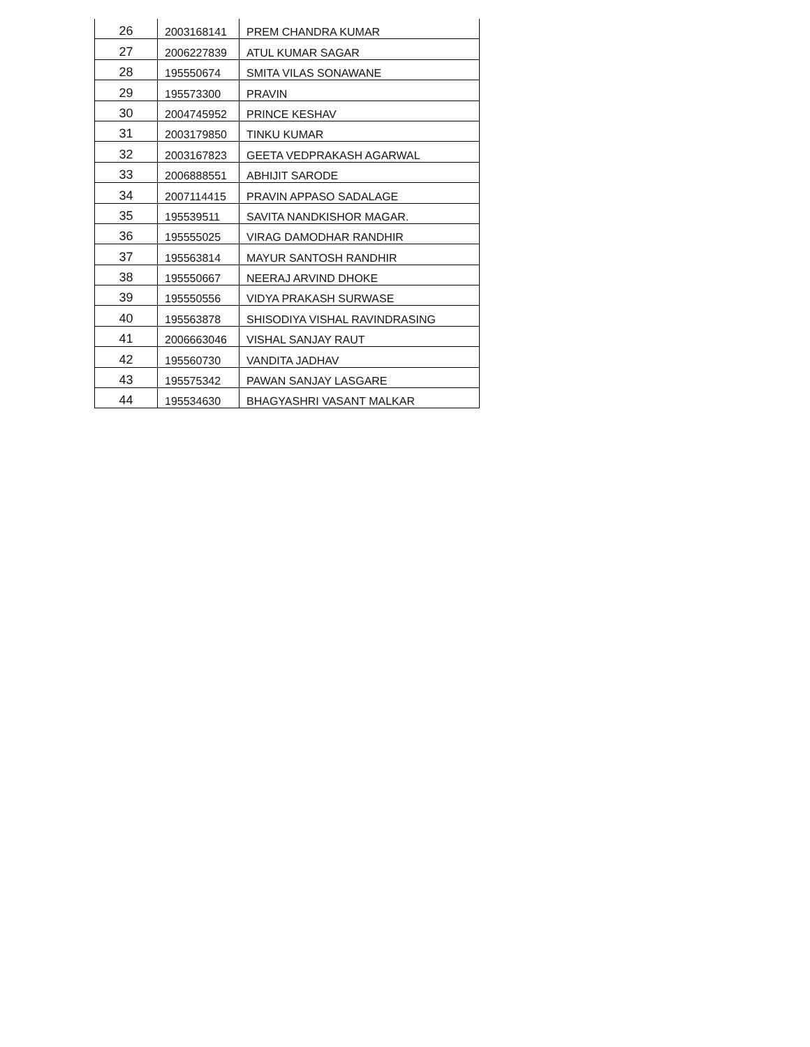| 26 | 2003168141 | PREM CHANDRA KUMAR |
| 27 | 2006227839 | ATUL KUMAR SAGAR |
| 28 | 195550674 | SMITA VILAS SONAWANE |
| 29 | 195573300 | PRAVIN |
| 30 | 2004745952 | PRINCE KESHAV |
| 31 | 2003179850 | TINKU KUMAR |
| 32 | 2003167823 | GEETA VEDPRAKASH AGARWAL |
| 33 | 2006888551 | ABHIJIT SARODE |
| 34 | 2007114415 | PRAVIN APPASO SADALAGE |
| 35 | 195539511 | SAVITA NANDKISHOR MAGAR. |
| 36 | 195555025 | VIRAG DAMODHAR RANDHIR |
| 37 | 195563814 | MAYUR SANTOSH RANDHIR |
| 38 | 195550667 | NEERAJ ARVIND DHOKE |
| 39 | 195550556 | VIDYA PRAKASH SURWASE |
| 40 | 195563878 | SHISODIYA VISHAL RAVINDRASING |
| 41 | 2006663046 | VISHAL SANJAY RAUT |
| 42 | 195560730 | VANDITA JADHAV |
| 43 | 195575342 | PAWAN SANJAY LASGARE |
| 44 | 195534630 | BHAGYASHRI VASANT MALKAR |